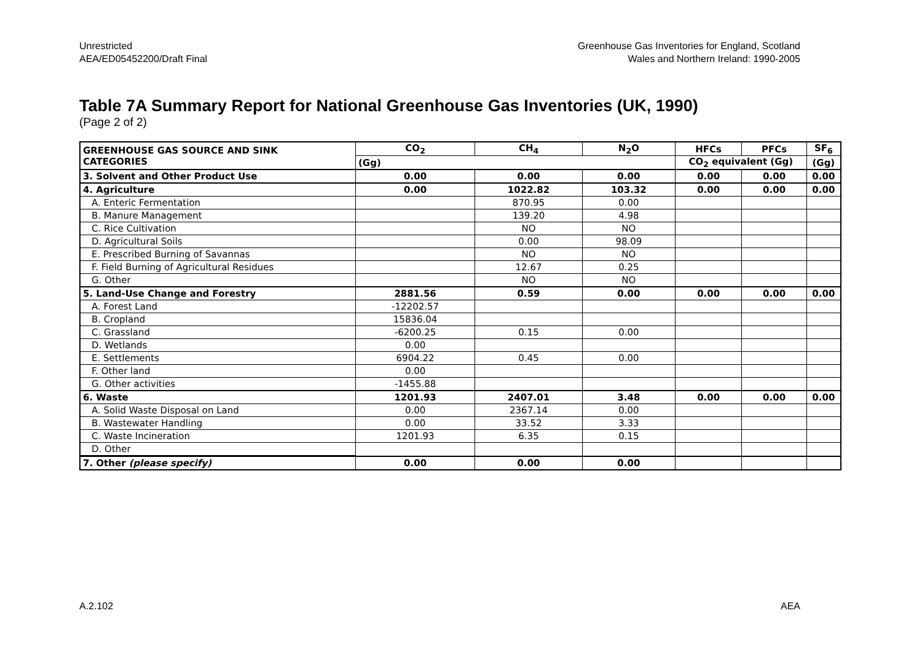Unrestricted
AEA/ED05452200/Draft Final
Greenhouse Gas Inventories for England, Scotland
Wales and Northern Ireland: 1990-2005
Table 7A Summary Report for National Greenhouse Gas Inventories (UK, 1990)
(Page 2 of 2)
| GREENHOUSE GAS SOURCE AND SINK CATEGORIES | CO<sub>2</sub> | CH<sub>4</sub> | N<sub>2</sub>O | HFCs | PFCs | SF<sub>6</sub> |
| --- | --- | --- | --- | --- | --- | --- |
| | (Gg) | | | CO<sub>2</sub> equivalent (Gg) | | (Gg) |
| 3. Solvent and Other Product Use | 0.00 | 0.00 | 0.00 | 0.00 | 0.00 | 0.00 |
| 4. Agriculture | 0.00 | 1022.82 | 103.32 | 0.00 | 0.00 | 0.00 |
| A. Enteric Fermentation | | 870.95 | 0.00 | | | |
| B. Manure Management | | 139.20 | 4.98 | | | |
| C. Rice Cultivation | | NO | NO | | | |
| D. Agricultural Soils | | 0.00 | 98.09 | | | |
| E. Prescribed Burning of Savannas | | NO | NO | | | |
| F. Field Burning of Agricultural Residues | | 12.67 | 0.25 | | | |
| G. Other | | NO | NO | | | |
| 5. Land-Use Change and Forestry | 2881.56 | 0.59 | 0.00 | 0.00 | 0.00 | 0.00 |
| A. Forest Land | -12202.57 | | | | | |
| B. Cropland | 15836.04 | | | | | |
| C. Grassland | -6200.25 | 0.15 | 0.00 | | | |
| D. Wetlands | 0.00 | | | | | |
| E. Settlements | 6904.22 | 0.45 | 0.00 | | | |
| F. Other land | 0.00 | | | | | |
| G. Other activities | -1455.88 | | | | | |
| 6. Waste | 1201.93 | 2407.01 | 3.48 | 0.00 | 0.00 | 0.00 |
| A. Solid Waste Disposal on Land | 0.00 | 2367.14 | 0.00 | | | |
| B. Wastewater Handling | 0.00 | 33.52 | 3.33 | | | |
| C. Waste Incineration | 1201.93 | 6.35 | 0.15 | | | |
| D. Other | | | | | | |
| 7. Other (please specify) | 0.00 | 0.00 | 0.00 | | | |
A.2.102 AEA